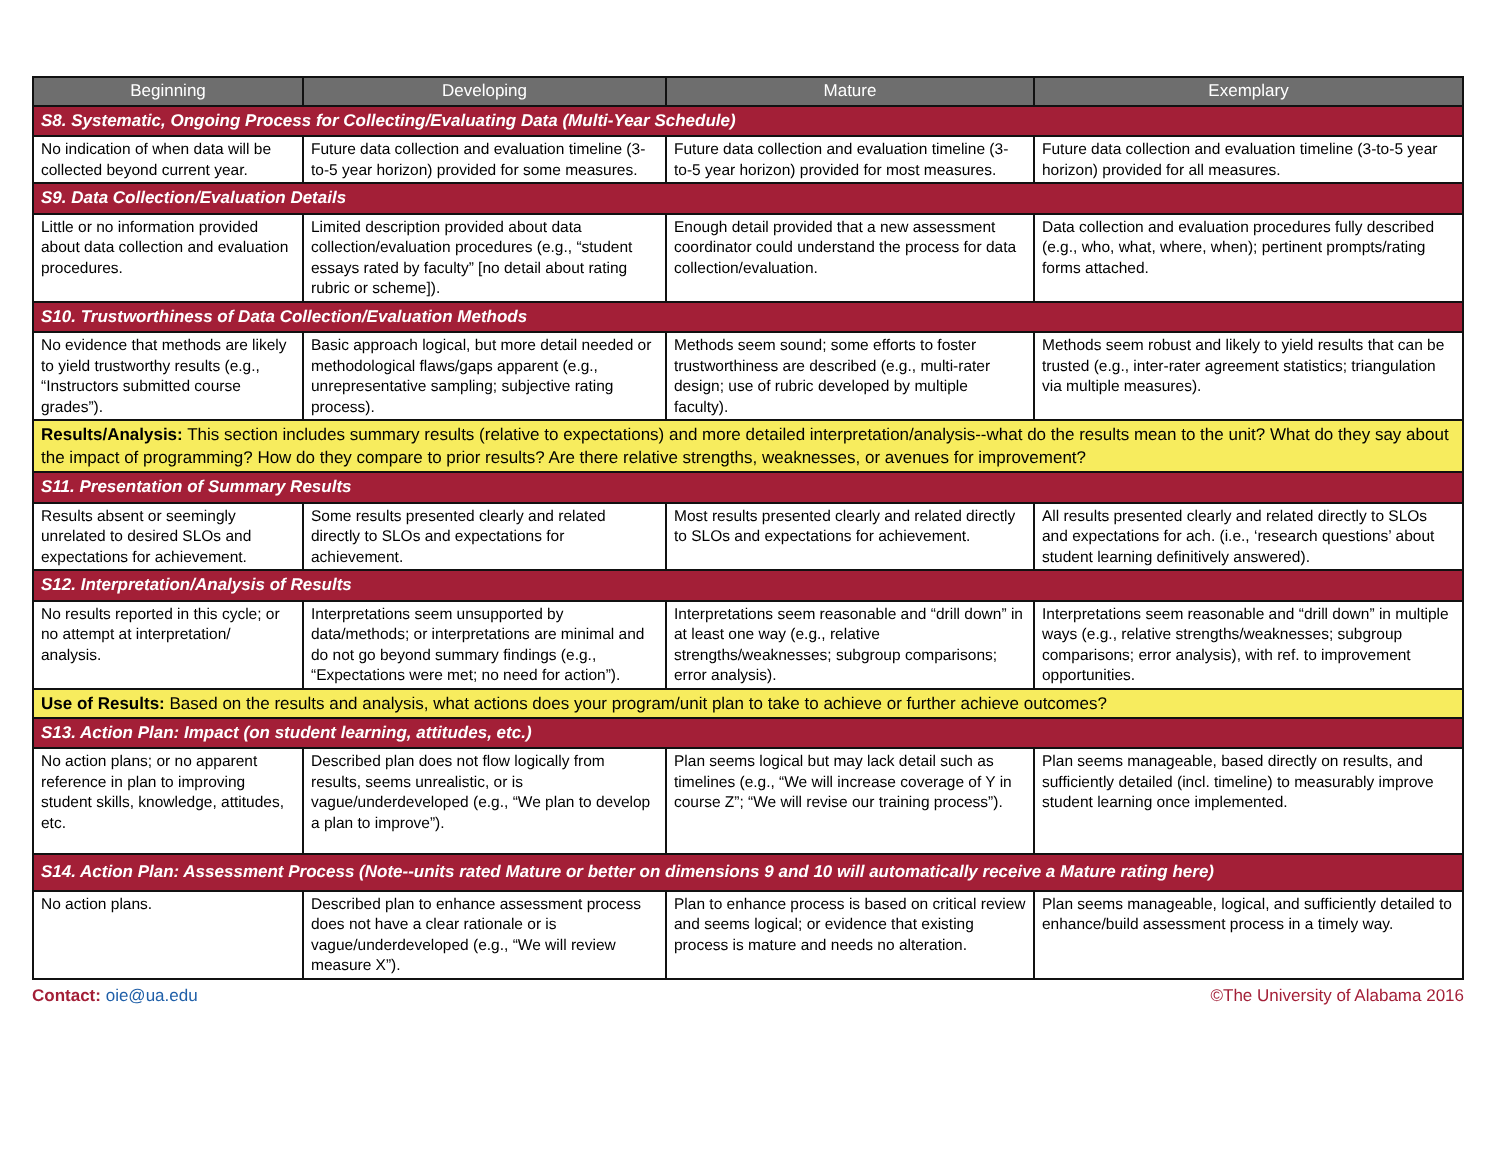| Beginning | Developing | Mature | Exemplary |
| --- | --- | --- | --- |
| S8. Systematic, Ongoing Process for Collecting/Evaluating Data (Multi-Year Schedule) | | | |
| No indication of when data will be collected beyond current year. | Future data collection and evaluation timeline (3-to-5 year horizon) provided for some measures. | Future data collection and evaluation timeline (3-to-5 year horizon) provided for most measures. | Future data collection and evaluation timeline (3-to-5 year horizon) provided for all measures. |
| S9. Data Collection/Evaluation Details | | | |
| Little or no information provided about data collection and evaluation procedures. | Limited description provided about data collection/evaluation procedures (e.g., “student essays rated by faculty” [no detail about rating rubric or scheme]). | Enough detail provided that a new assessment coordinator could understand the process for data collection/evaluation. | Data collection and evaluation procedures fully described (e.g., who, what, where, when); pertinent prompts/rating forms attached. |
| S10. Trustworthiness of Data Collection/Evaluation Methods | | | |
| No evidence that methods are likely to yield trustworthy results (e.g., “Instructors submitted course grades”). | Basic approach logical, but more detail needed or methodological flaws/gaps apparent (e.g., unrepresentative sampling; subjective rating process). | Methods seem sound; some efforts to foster trustworthiness are described (e.g., multi-rater design; use of rubric developed by multiple faculty). | Methods seem robust and likely to yield results that can be trusted (e.g., inter-rater agreement statistics; triangulation via multiple measures). |
| Results/Analysis: This section includes summary results (relative to expectations) and more detailed interpretation/analysis--what do the results mean to the unit? What do they say about the impact of programming? How do they compare to prior results? Are there relative strengths, weaknesses, or avenues for improvement? | | | |
| S11. Presentation of Summary Results | | | |
| Results absent or seemingly unrelated to desired SLOs and expectations for achievement. | Some results presented clearly and related directly to SLOs and expectations for achievement. | Most results presented clearly and related directly to SLOs and expectations for achievement. | All results presented clearly and related directly to SLOs and expectations for ach. (i.e., ‘research questions’ about student learning definitively answered). |
| S12. Interpretation/Analysis of Results | | | |
| No results reported in this cycle; or no attempt at interpretation/ analysis. | Interpretations seem unsupported by data/methods; or interpretations are minimal and do not go beyond summary findings (e.g., “Expectations were met; no need for action”). | Interpretations seem reasonable and “drill down” in at least one way (e.g., relative strengths/weaknesses; subgroup comparisons; error analysis). | Interpretations seem reasonable and “drill down” in multiple ways (e.g., relative strengths/weaknesses; subgroup comparisons; error analysis), with ref. to improvement opportunities. |
| Use of Results: Based on the results and analysis, what actions does your program/unit plan to take to achieve or further achieve outcomes? | | | |
| S13. Action Plan: Impact (on student learning, attitudes, etc.) | | | |
| No action plans; or no apparent reference in plan to improving student skills, knowledge, attitudes, etc. | Described plan does not flow logically from results, seems unrealistic, or is vague/underdeveloped (e.g., “We plan to develop a plan to improve”). | Plan seems logical but may lack detail such as timelines (e.g., “We will increase coverage of Y in course Z”; “We will revise our training process”). | Plan seems manageable, based directly on results, and sufficiently detailed (incl. timeline) to measurably improve student learning once implemented. |
| S14. Action Plan: Assessment Process (Note--units rated Mature or better on dimensions 9 and 10 will automatically receive a Mature rating here) | | | |
| No action plans. | Described plan to enhance assessment process does not have a clear rationale or is vague/underdeveloped (e.g., “We will review measure X”). | Plan to enhance process is based on critical review and seems logical; or evidence that existing process is mature and needs no alteration. | Plan seems manageable, logical, and sufficiently detailed to enhance/build assessment process in a timely way. |
Contact: oie@ua.edu ©The University of Alabama 2016